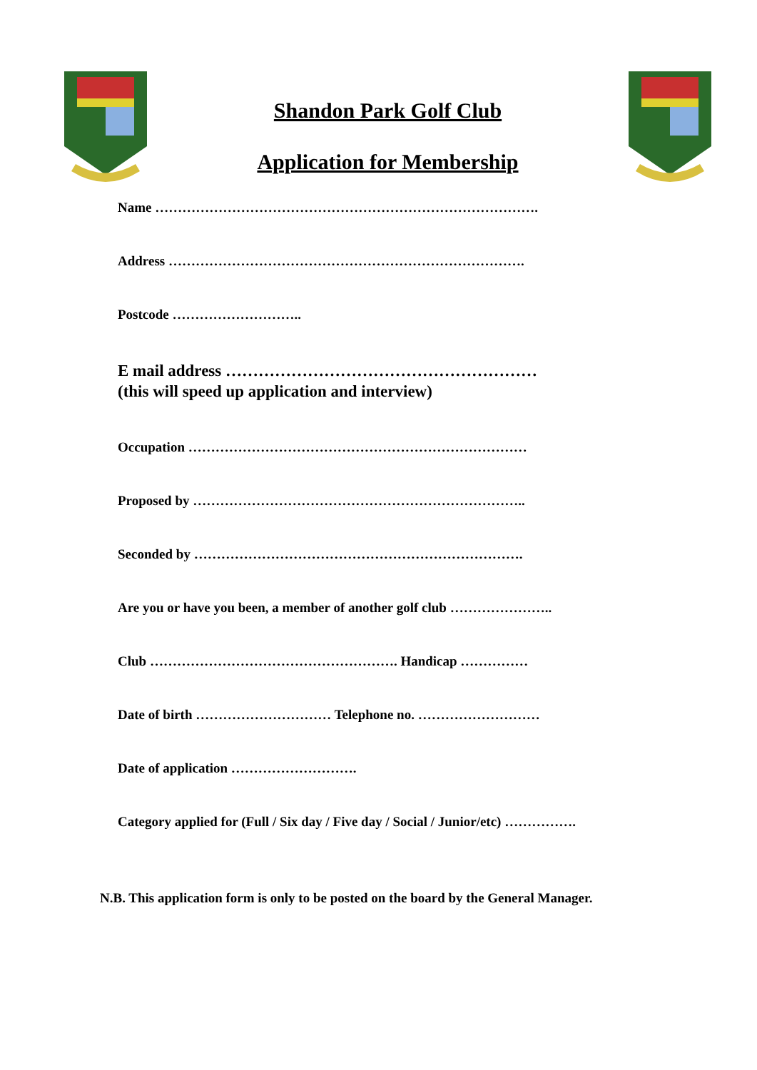Shandon Park Golf Club
Application for Membership
Name ………………………………………………………………………….
Address …………………………………………………………………….
Postcode ………………………..
E mail address …………………………………………………
(this will speed up application and interview)
Occupation …………………………………………………………………
Proposed by ………………………………………………………………..
Seconded by ……………………………………………………………….
Are you or have you been, a member of another golf club …………………..
Club ………………………………………………. Handicap ……………
Date of birth ………………………… Telephone no. ………………………
Date of application ……………………….
Category applied for (Full / Six day / Five day / Social / Junior/etc) …………….
N.B. This application form is only to be posted on the board by the General Manager.